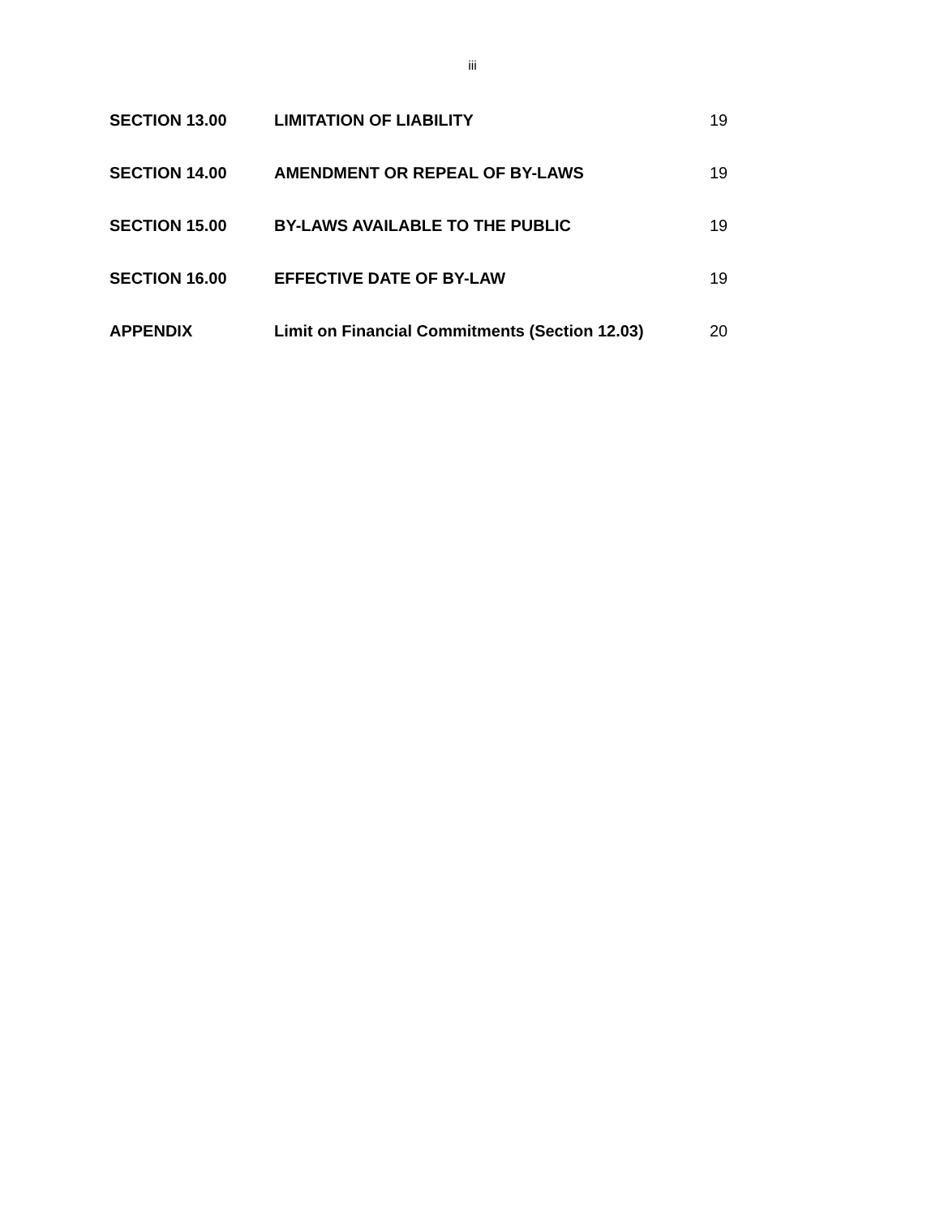iii
| SECTION 13.00 | LIMITATION OF LIABILITY | 19 |
| SECTION 14.00 | AMENDMENT OR REPEAL OF BY-LAWS | 19 |
| SECTION 15.00 | BY-LAWS AVAILABLE TO THE PUBLIC | 19 |
| SECTION 16.00 | EFFECTIVE DATE OF BY-LAW | 19 |
| APPENDIX | Limit on Financial Commitments (Section 12.03) | 20 |